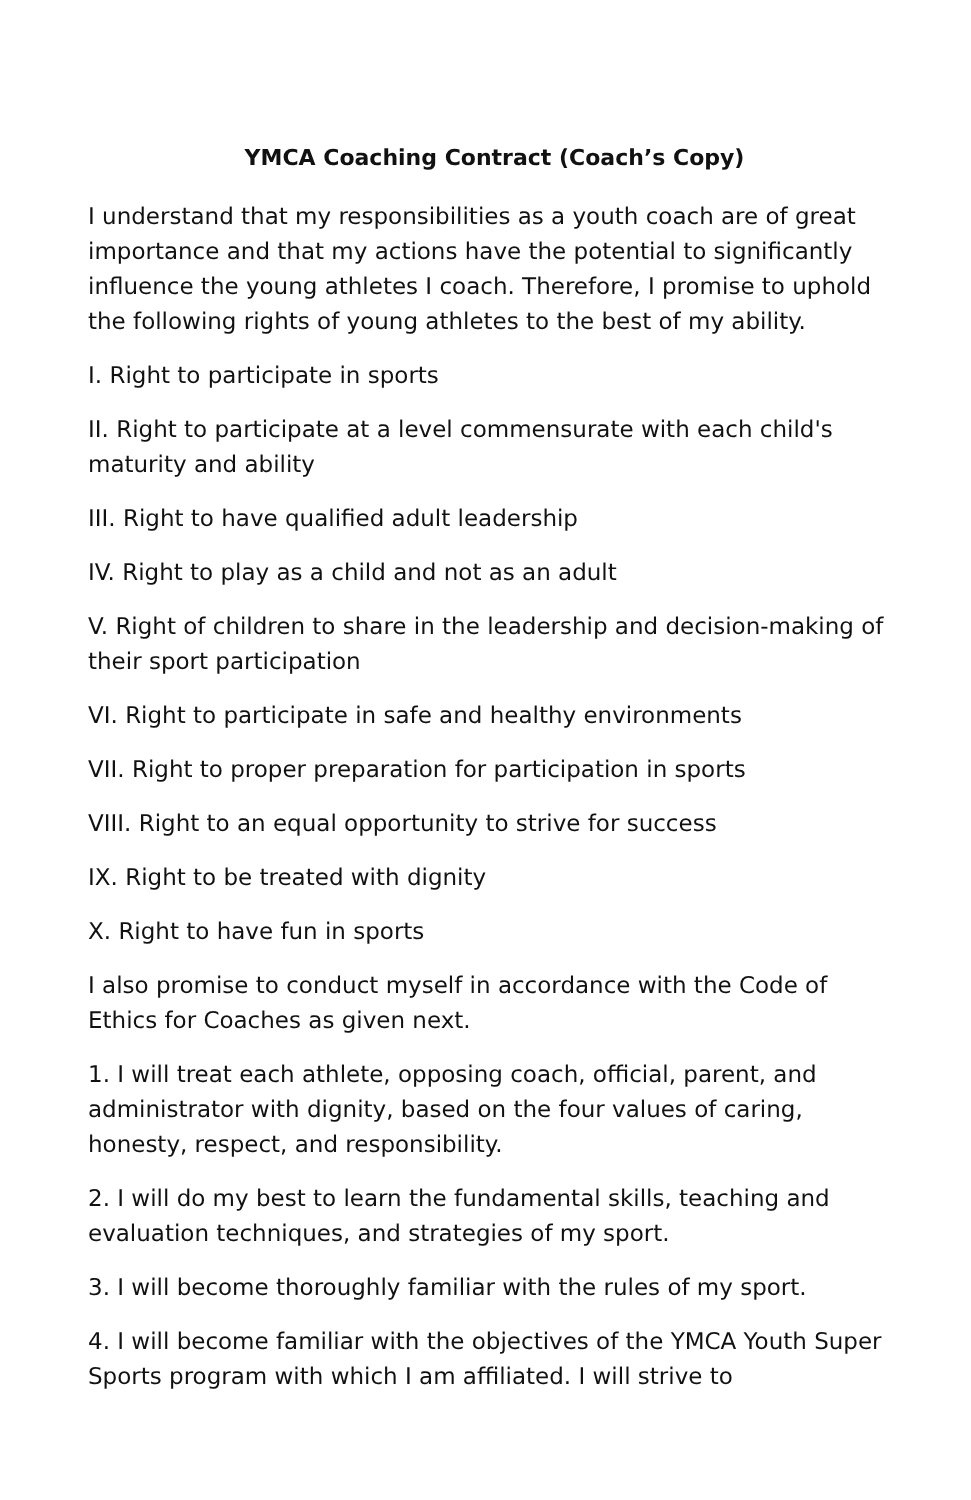YMCA Coaching Contract (Coach’s Copy)
I understand that my responsibilities as a youth coach are of great importance and that my actions have the potential to significantly influence the young athletes I coach. Therefore, I promise to uphold the following rights of young athletes to the best of my ability.
I. Right to participate in sports
II. Right to participate at a level commensurate with each child's maturity and ability
III. Right to have qualified adult leadership
IV. Right to play as a child and not as an adult
V. Right of children to share in the leadership and decision-making of their sport participation
VI. Right to participate in safe and healthy environments
VII. Right to proper preparation for participation in sports
VIII. Right to an equal opportunity to strive for success
IX. Right to be treated with dignity
X. Right to have fun in sports
I also promise to conduct myself in accordance with the Code of Ethics for Coaches as given next.
1. I will treat each athlete, opposing coach, official, parent, and administrator with dignity, based on the four values of caring, honesty, respect, and responsibility.
2. I will do my best to learn the fundamental skills, teaching and evaluation techniques, and strategies of my sport.
3. I will become thoroughly familiar with the rules of my sport.
4. I will become familiar with the objectives of the YMCA Youth Super Sports program with which I am affiliated. I will strive to